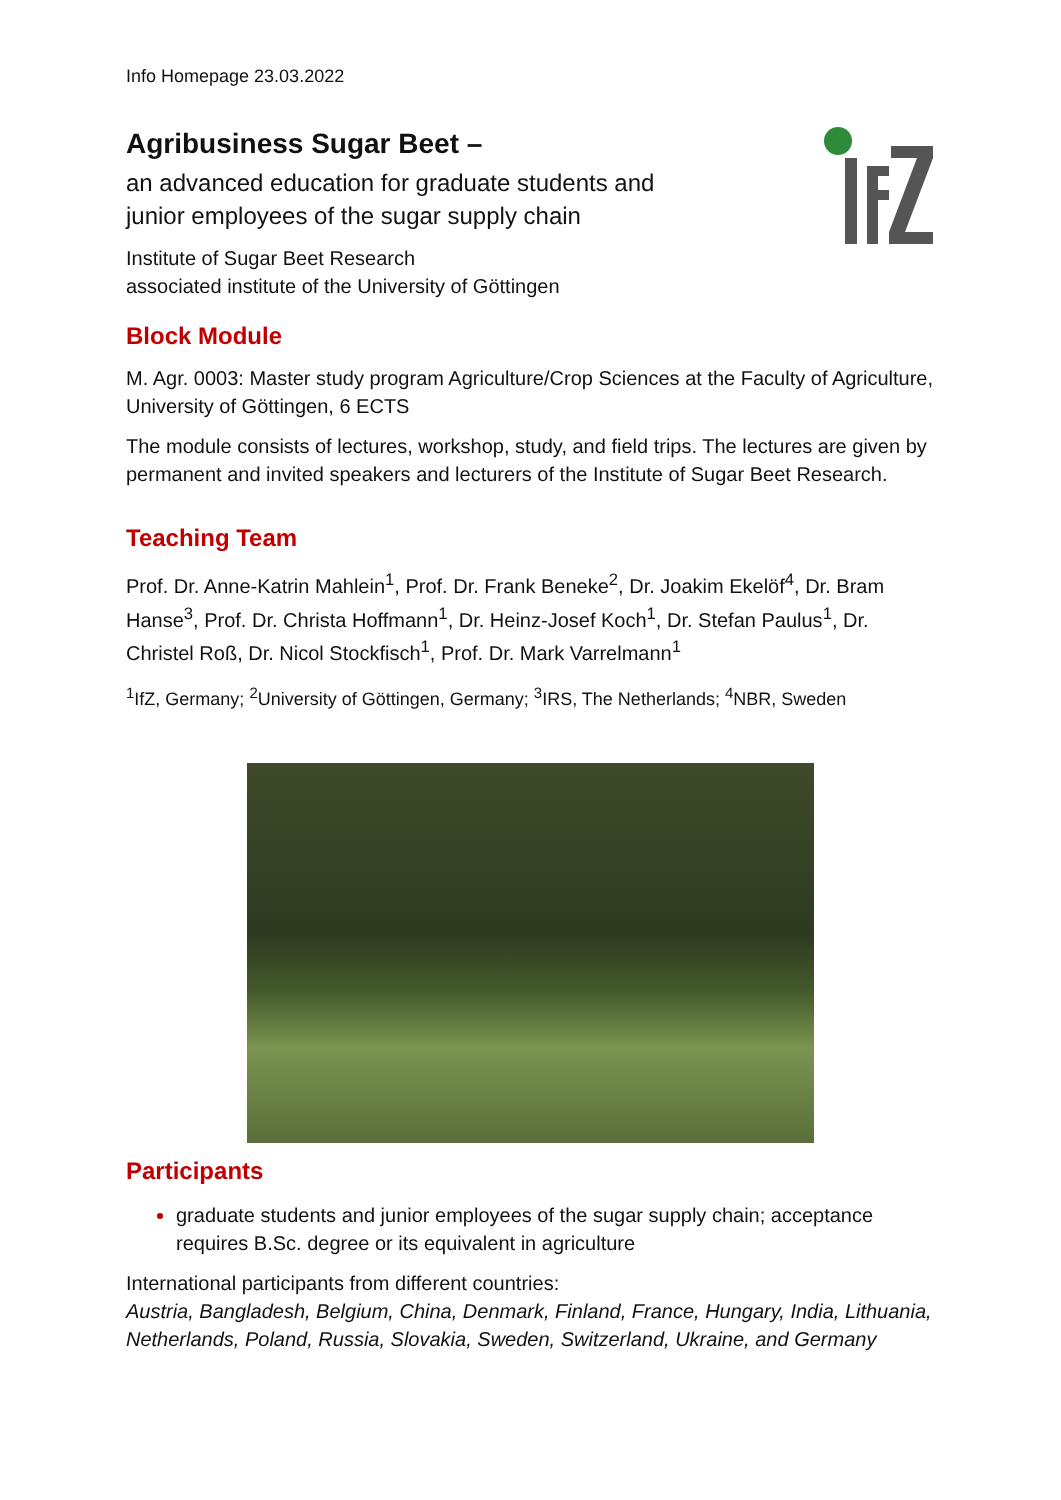Info Homepage 23.03.2022
Agribusiness Sugar Beet –
an advanced education for graduate students and
junior employees of the sugar supply chain
Institute of Sugar Beet Research
associated institute of the University of Göttingen
Block Module
M. Agr. 0003: Master study program Agriculture/Crop Sciences at the Faculty of Agriculture, University of Göttingen, 6 ECTS
The module consists of lectures, workshop, study, and field trips. The lectures are given by permanent and invited speakers and lecturers of the Institute of Sugar Beet Research.
Teaching Team
Prof. Dr. Anne-Katrin Mahlein<sup>1</sup>, Prof. Dr. Frank Beneke<sup>2</sup>, Dr. Joakim Ekelöf<sup>4</sup>, Dr. Bram Hanse<sup>3</sup>, Prof. Dr. Christa Hoffmann<sup>1</sup>, Dr. Heinz-Josef Koch<sup>1</sup>, Dr. Stefan Paulus<sup>1</sup>, Dr. Christel Roß, Dr. Nicol Stockfisch<sup>1</sup>, Prof. Dr. Mark Varrelmann<sup>1</sup>
<sup>1</sup> IfZ, Germany; <sup>2</sup>University of Göttingen, Germany; <sup>3</sup>IRS, The Netherlands; <sup>4</sup>NBR, Sweden
Participants
graduate students and junior employees of the sugar supply chain; acceptance requires B.Sc. degree or its equivalent in agriculture
International participants from different countries:
Austria, Bangladesh, Belgium, China, Denmark, Finland, France, Hungary, India, Lithuania, Netherlands, Poland, Russia, Slovakia, Sweden, Switzerland, Ukraine, and Germany